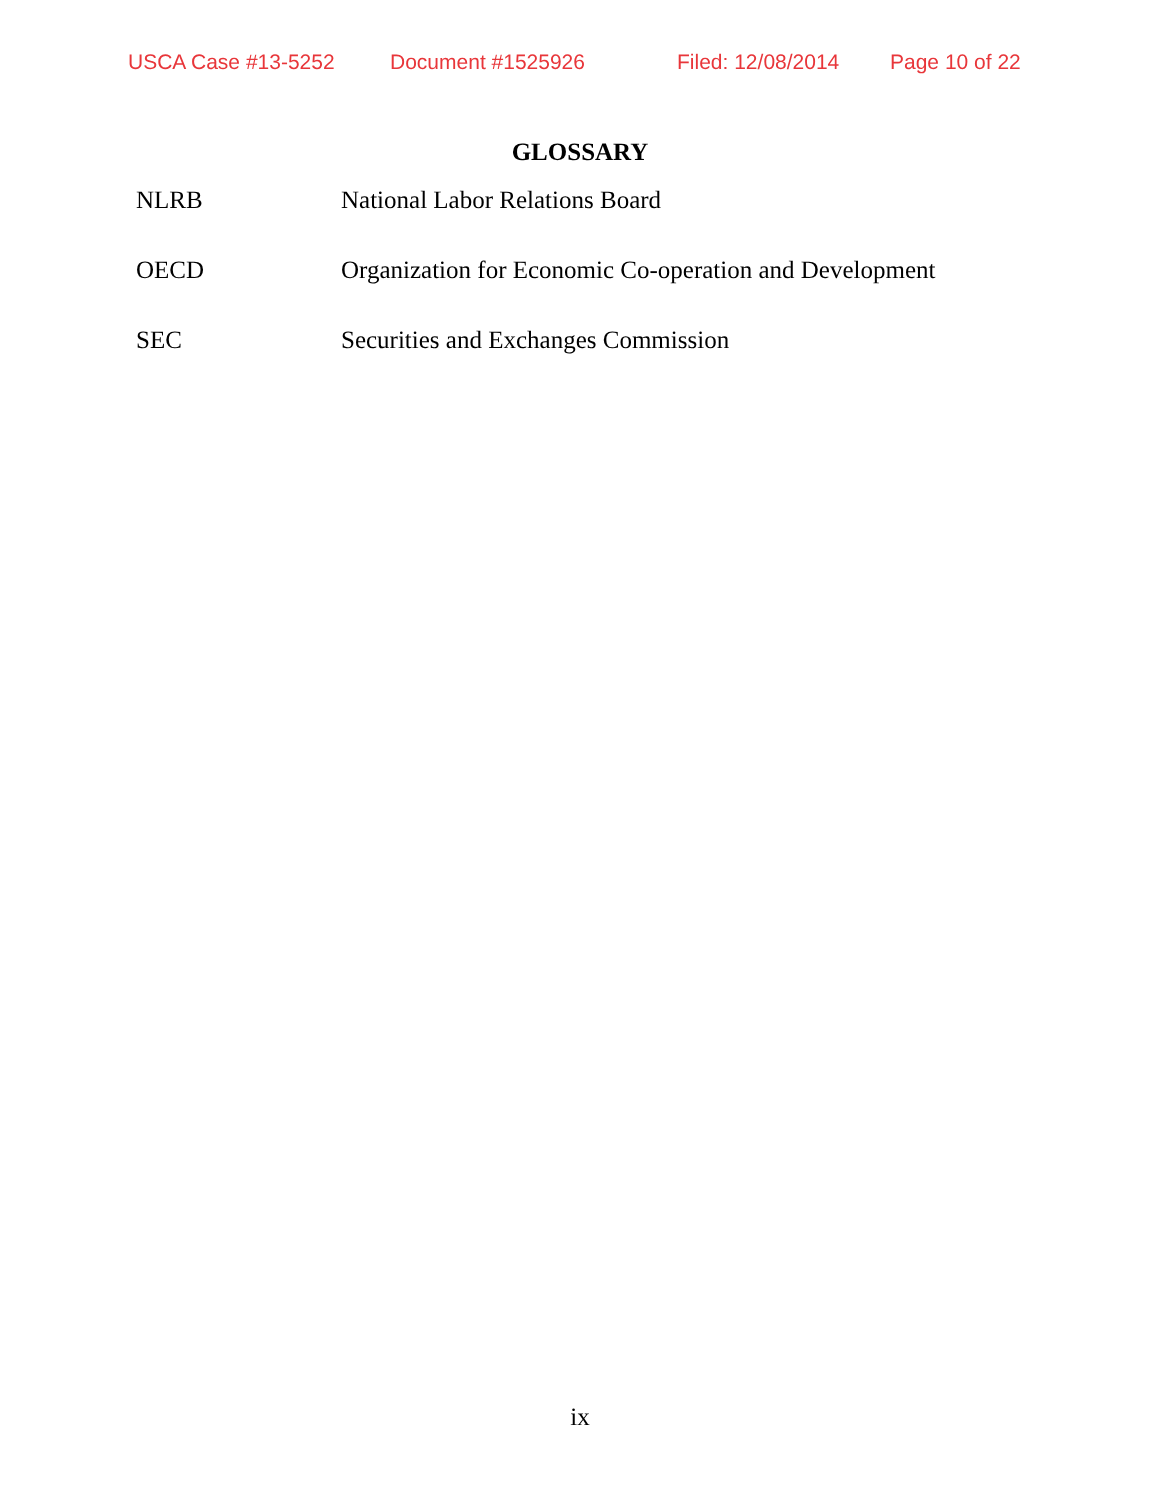USCA Case #13-5252 Document #1525926 Filed: 12/08/2014 Page 10 of 22
GLOSSARY
NLRB National Labor Relations Board
OECD Organization for Economic Co-operation and Development
SEC Securities and Exchanges Commission
ix